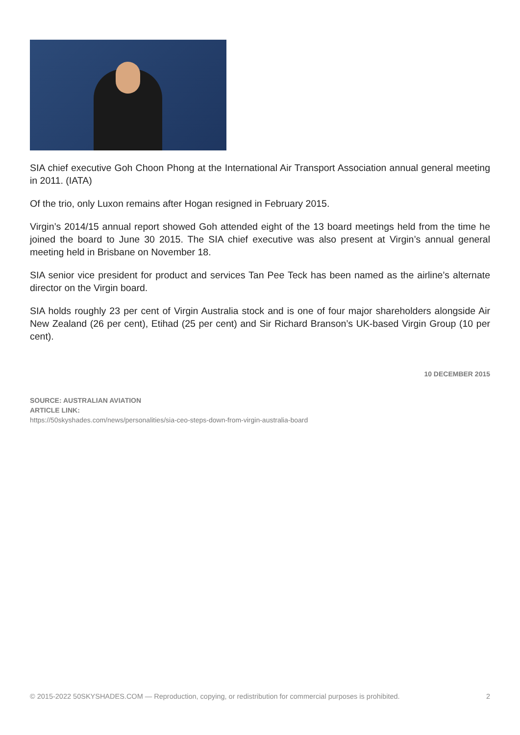SIA chief executive Goh Choon Phong at the International Air Transport Association annual general meeting in 2011. (IATA)
Of the trio, only Luxon remains after Hogan resigned in February 2015.
Virgin’s 2014/15 annual report showed Goh attended eight of the 13 board meetings held from the time he joined the board to June 30 2015. The SIA chief executive was also present at Virgin’s annual general meeting held in Brisbane on November 18.
SIA senior vice president for product and services Tan Pee Teck has been named as the airline’s alternate director on the Virgin board.
SIA holds roughly 23 per cent of Virgin Australia stock and is one of four major shareholders alongside Air New Zealand (26 per cent), Etihad (25 per cent) and Sir Richard Branson’s UK-based Virgin Group (10 per cent).
10 DECEMBER 2015
SOURCE: AUSTRALIAN AVIATION
ARTICLE LINK:
https://50skyshades.com/news/personalities/sia-ceo-steps-down-from-virgin-australia-board
© 2015-2022 50SKYSHADES.COM — Reproduction, copying, or redistribution for commercial purposes is prohibited. 2